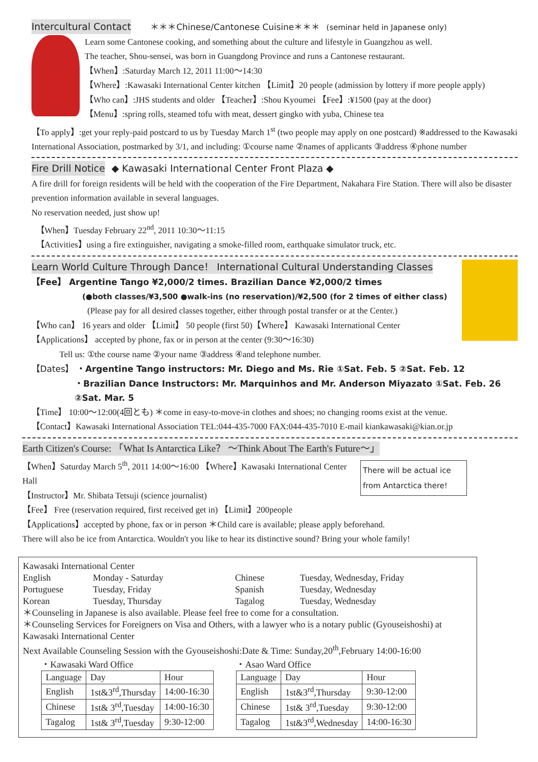Intercultural Contact ＊＊＊Chinese/Cantonese Cuisine＊＊＊ (seminar held in Japanese only)
Learn some Cantonese cooking, and something about the culture and lifestyle in Guangzhou as well.
The teacher, Shou-sensei, was born in Guangdong Province and runs a Cantonese restaurant.
【When】:Saturday March 12, 2011 11:00～14:30
【Where】:Kawasaki International Center kitchen 【Limit】20 people (admission by lottery if more people apply)
【Who can】:JHS students and older 【Teacher】:Shou Kyoumei 【Fee】:¥1500 (pay at the door)
【Menu】:spring rolls, steamed tofu with meat, dessert gingko with yuba, Chinese tea
【To apply】:get your reply-paid postcard to us by Tuesday March 1<sup>st</sup> (two people may apply on one postcard) ※addressed to the Kawasaki International Association, postmarked by 3/1, and including: ①course name ②names of applicants ③address ④phone number
Fire Drill Notice ◆ Kawasaki International Center Front Plaza ◆
A fire drill for foreign residents will be held with the cooperation of the Fire Department, Nakahara Fire Station. There will also be disaster prevention information available in several languages.
No reservation needed, just show up!
【When】Tuesday February 22<sup>nd</sup>, 2011 10:30～11:15
【Activities】using a fire extinguisher, navigating a smoke-filled room, earthquake simulator truck, etc.
Learn World Culture Through Dance！ International Cultural Understanding Classes
【Fee】 Argentine Tango ¥2,000/2 times. Brazilian Dance ¥2,000/2 times
(●both classes/¥3,500 ●walk-ins (no reservation)/¥2,500 (for 2 times of either class)
(Please pay for all desired classes together, either through postal transfer or at the Center.)
【Who can】 16 years and older 【Limit】 50 people (first 50)【Where】 Kawasaki International Center
【Applications】 accepted by phone, fax or in person at the center (9:30～16:30)
Tell us: ①the course name ②your name ③address ④and telephone number.
【Dates】 ・Argentine Tango instructors: Mr. Diego and Ms. Rie ①Sat. Feb. 5 ②Sat. Feb. 12
・Brazilian Dance Instructors: Mr. Marquinhos and Mr. Anderson Miyazato ①Sat. Feb. 26 ②Sat. Mar. 5
【Time】 10:00～12:00(4回とも) ＊come in easy-to-move-in clothes and shoes; no changing rooms exist at the venue.
【Contact】Kawasaki International Association TEL:044-435-7000 FAX:044-435-7010 E-mail kiankawasaki@kian.or.jp
Earth Citizen's Course: 「What Is Antarctica Like？ ～Think About The Earth's Future～」
There will be actual ice from Antarctica there!
【When】Saturday March 5<sup>th</sup>, 2011 14:00～16:00 【Where】Kawasaki International Center Hall
【Instructor】Mr. Shibata Tetsuji (science journalist)
【Fee】 Free (reservation required, first received get in) 【Limit】200people
【Applications】accepted by phone, fax or in person ＊Child care is available; please apply beforehand.
There will also be ice from Antarctica. Wouldn't you like to hear its distinctive sound? Bring your whole family!
Kawasaki International Center
English Monday - Saturday Chinese Tuesday, Wednesday, Friday
Portuguese Tuesday, Friday Spanish Tuesday, Wednesday
Korean Tuesday, Thursday Tagalog Tuesday, Wednesday
＊Counseling in Japanese is also available. Please feel free to come for a consultation.
＊Counseling Services for Foreigners on Visa and Others, with a lawyer who is a notary public (Gyouseishoshi) at Kawasaki International Center
Next Available Counseling Session with the Gyouseishoshi:Date & Time: Sunday,20<sup>th</sup>,February 14:00-16:00
・Kawasaki Ward Office
| Language | Day | Hour |
| English | 1st&3<sup>rd</sup>,Thursday | 14:00-16:30 |
| Chinese | 1st& 3<sup>rd</sup>,Tuesday | 14:00-16:30 |
| Tagalog | 1st& 3<sup>rd</sup>,Tuesday | 9:30-12:00 |
・Asao Ward Office
| Language | Day | Hour |
| English | 1st&3<sup>rd</sup>,Thursday | 9:30-12:00 |
| Chinese | 1st& 3<sup>rd</sup>,Tuesday | 9:30-12:00 |
| Tagalog | 1st&3<sup>rd</sup>,Wednesday | 14:00-16:30 |